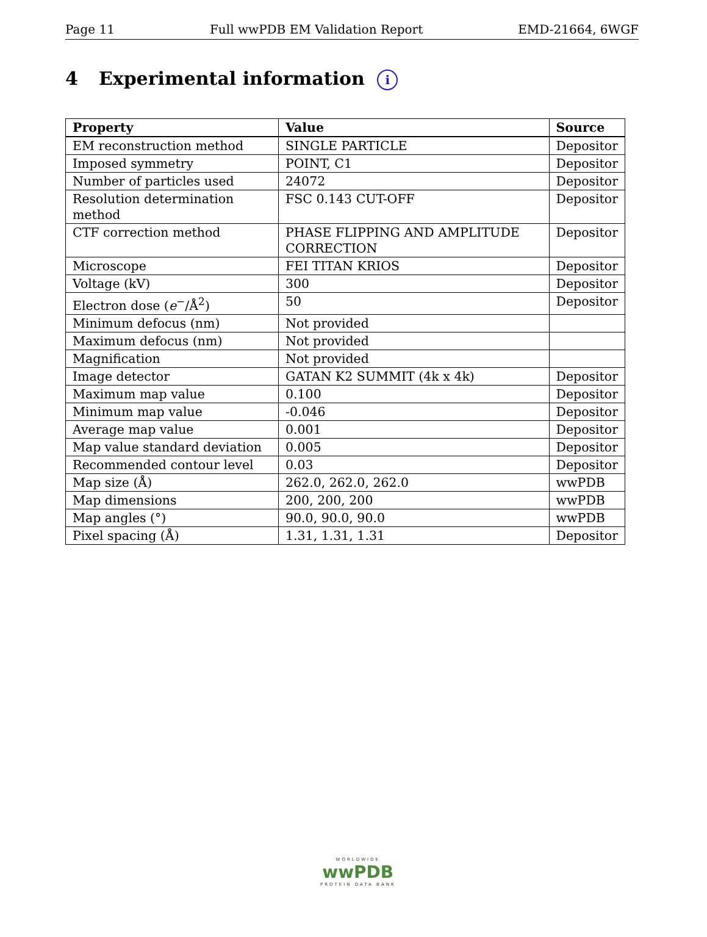Page 11 Full wwPDB EM Validation Report EMD-21664, 6WGF
4 Experimental information i
| Property | Value | Source |
| --- | --- | --- |
| EM reconstruction method | SINGLE PARTICLE | Depositor |
| Imposed symmetry | POINT, C1 | Depositor |
| Number of particles used | 24072 | Depositor |
| Resolution determination method | FSC 0.143 CUT-OFF | Depositor |
| CTF correction method | PHASE FLIPPING AND AMPLITUDE CORRECTION | Depositor |
| Microscope | FEI TITAN KRIOS | Depositor |
| Voltage (kV) | 300 | Depositor |
| Electron dose ( e<sup>−</sup>/Å<sup>2</sup>) | 50 | Depositor |
| Minimum defocus (nm) | Not provided | |
| Maximum defocus (nm) | Not provided | |
| Magnification | Not provided | |
| Image detector | GATAN K2 SUMMIT (4k x 4k) | Depositor |
| Maximum map value | 0.100 | Depositor |
| Minimum map value | -0.046 | Depositor |
| Average map value | 0.001 | Depositor |
| Map value standard deviation | 0.005 | Depositor |
| Recommended contour level | 0.03 | Depositor |
| Map size (Å) | 262.0, 262.0, 262.0 | wwPDB |
| Map dimensions | 200, 200, 200 | wwPDB |
| Map angles (°) | 90.0, 90.0, 90.0 | wwPDB |
| Pixel spacing (Å) | 1.31, 1.31, 1.31 | Depositor |
WORLDWIDE
wwPDB
PROTEIN DATA BANK